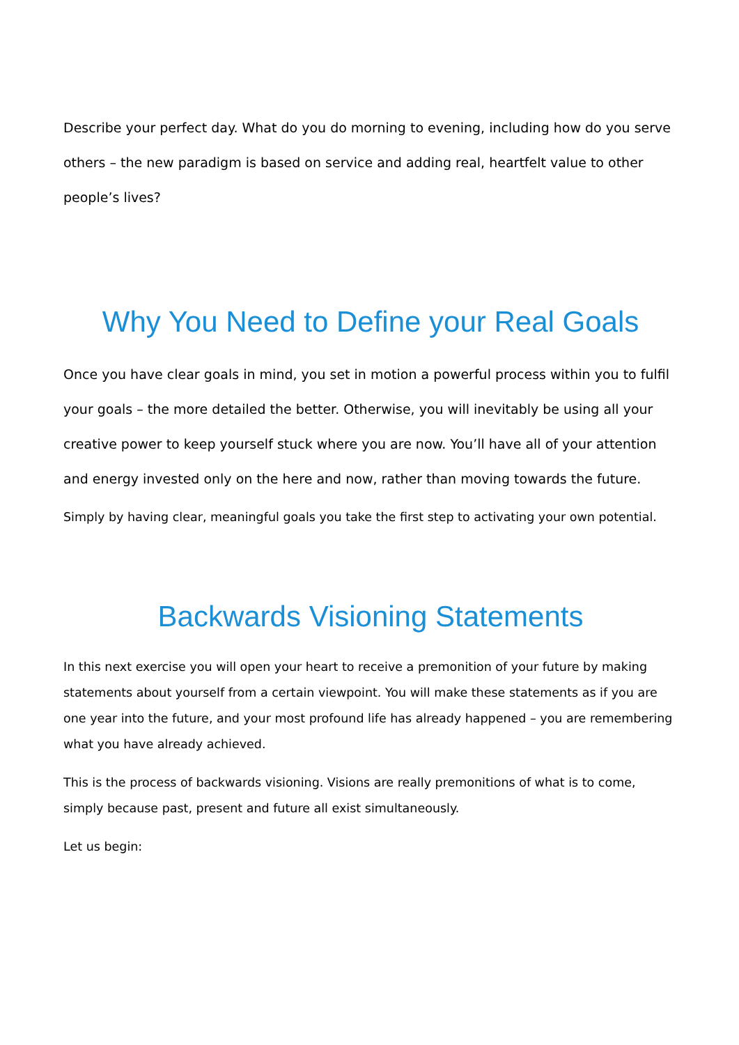Describe your perfect day. What do you do morning to evening, including how do you serve others – the new paradigm is based on service and adding real, heartfelt value to other people’s lives?
Why You Need to Define your Real Goals
Once you have clear goals in mind, you set in motion a powerful process within you to fulfil your goals – the more detailed the better. Otherwise, you will inevitably be using all your creative power to keep yourself stuck where you are now. You’ll have all of your attention and energy invested only on the here and now, rather than moving towards the future.
Simply by having clear, meaningful goals you take the first step to activating your own potential.
Backwards Visioning Statements
In this next exercise you will open your heart to receive a premonition of your future by making statements about yourself from a certain viewpoint. You will make these statements as if you are one year into the future, and your most profound life has already happened – you are remembering what you have already achieved.
This is the process of backwards visioning. Visions are really premonitions of what is to come, simply because past, present and future all exist simultaneously.
Let us begin: